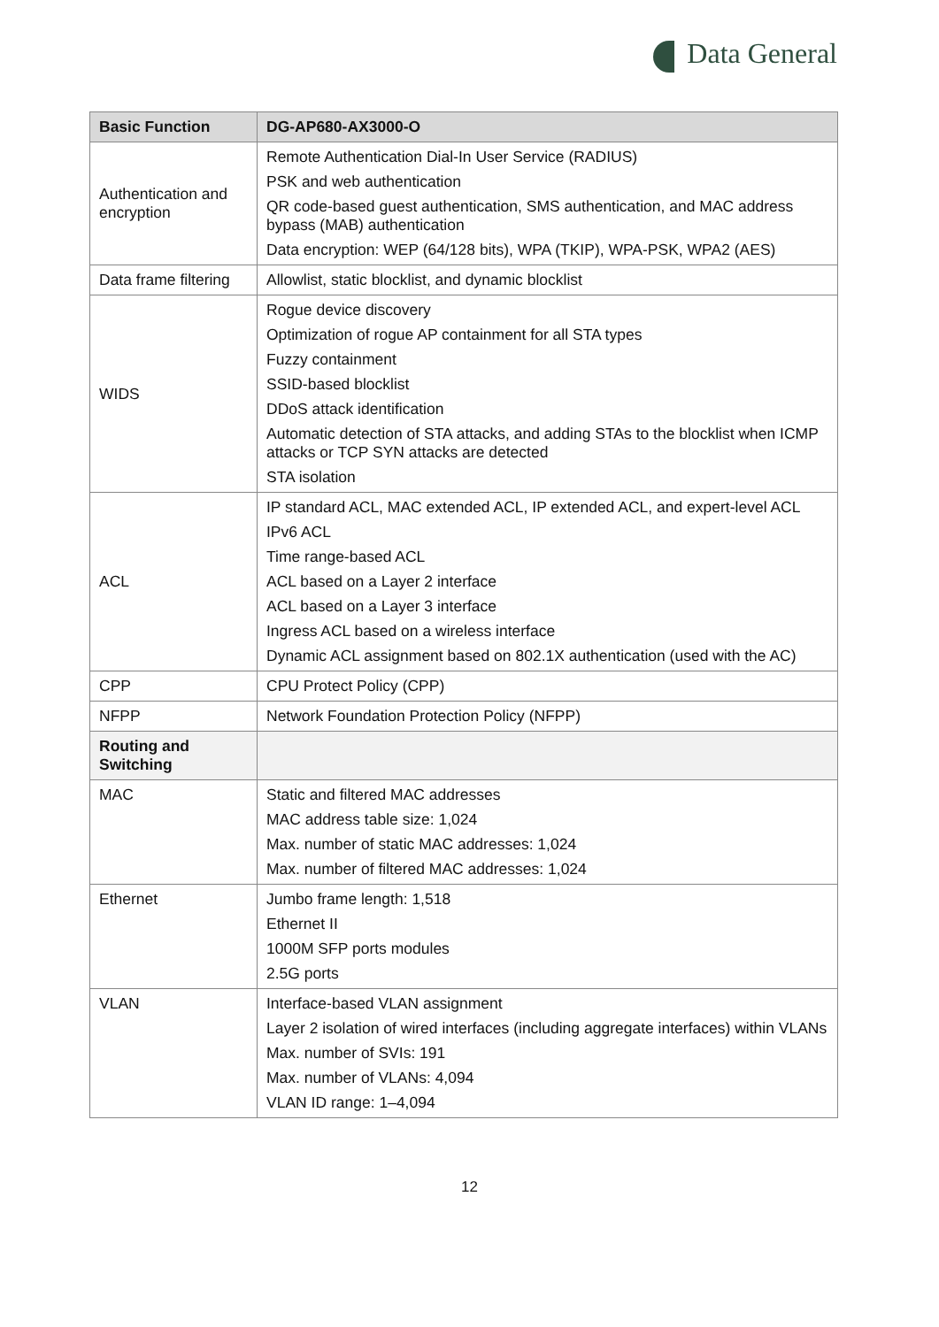Data General
| Basic Function | DG-AP680-AX3000-O |
| --- | --- |
| Authentication and encryption | Remote Authentication Dial-In User Service (RADIUS) PSK and web authentication QR code-based guest authentication, SMS authentication, and MAC address bypass (MAB) authentication Data encryption: WEP (64/128 bits), WPA (TKIP), WPA-PSK, WPA2 (AES) |
| Data frame filtering | Allowlist, static blocklist, and dynamic blocklist |
| WIDS | Rogue device discovery Optimization of rogue AP containment for all STA types Fuzzy containment SSID-based blocklist DDoS attack identification Automatic detection of STA attacks, and adding STAs to the blocklist when ICMP attacks or TCP SYN attacks are detected STA isolation |
| ACL | IP standard ACL, MAC extended ACL, IP extended ACL, and expert-level ACL IPv6 ACL Time range-based ACL ACL based on a Layer 2 interface ACL based on a Layer 3 interface Ingress ACL based on a wireless interface Dynamic ACL assignment based on 802.1X authentication (used with the AC) |
| CPP | CPU Protect Policy (CPP) |
| NFPP | Network Foundation Protection Policy (NFPP) |
| Routing and Switching | |
| MAC | Static and filtered MAC addresses MAC address table size: 1,024 Max. number of static MAC addresses: 1,024 Max. number of filtered MAC addresses: 1,024 |
| Ethernet | Jumbo frame length: 1,518 Ethernet II 1000M SFP ports modules 2.5G ports |
| VLAN | Interface-based VLAN assignment Layer 2 isolation of wired interfaces (including aggregate interfaces) within VLANs Max. number of SVIs: 191 Max. number of VLANs: 4,094 VLAN ID range: 1–4,094 |
12